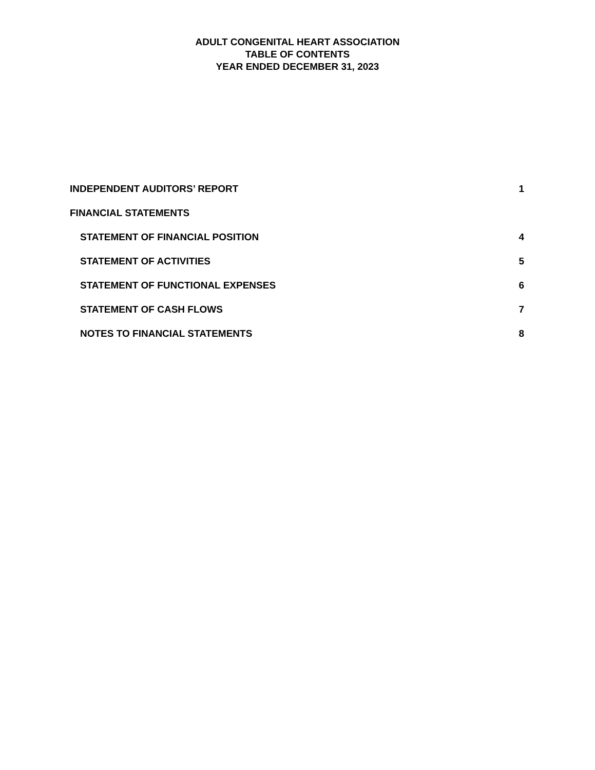ADULT CONGENITAL HEART ASSOCIATION
TABLE OF CONTENTS
YEAR ENDED DECEMBER 31, 2023
INDEPENDENT AUDITORS’ REPORT 1
FINANCIAL STATEMENTS
STATEMENT OF FINANCIAL POSITION 4
STATEMENT OF ACTIVITIES 5
STATEMENT OF FUNCTIONAL EXPENSES 6
STATEMENT OF CASH FLOWS 7
NOTES TO FINANCIAL STATEMENTS 8